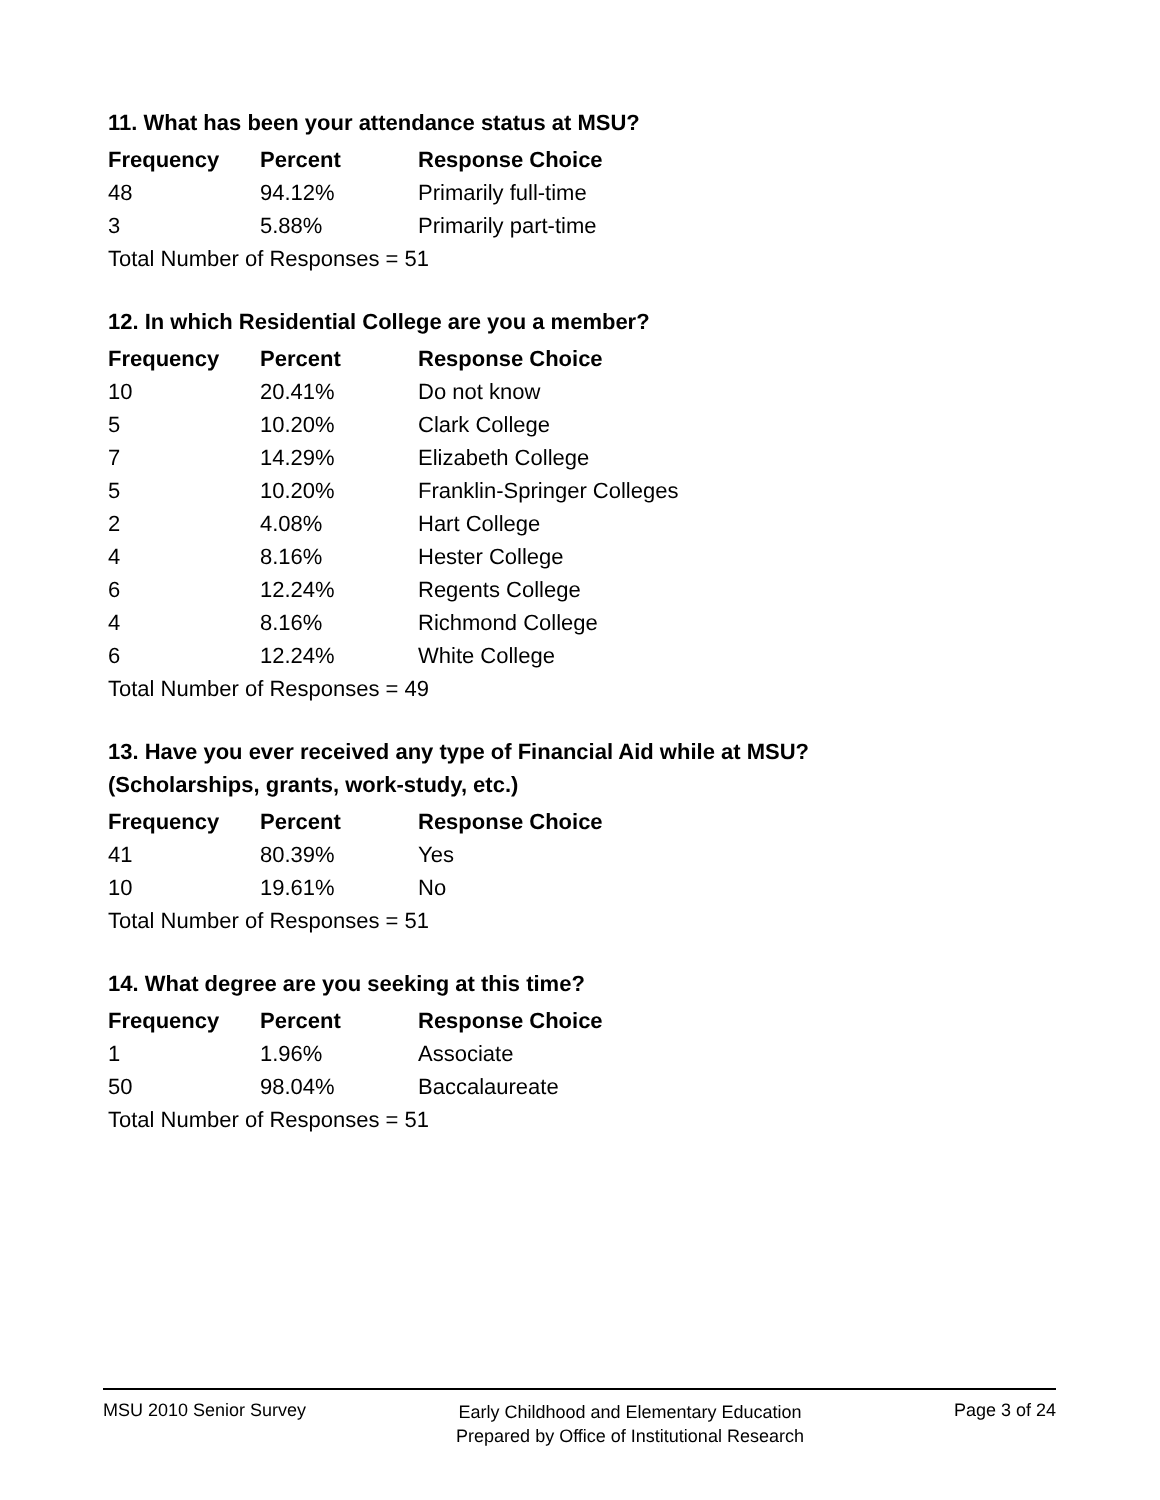11. What has been your attendance status at MSU?
| Frequency | Percent | Response Choice |
| --- | --- | --- |
| 48 | 94.12% | Primarily full-time |
| 3 | 5.88% | Primarily part-time |
| Total Number of Responses = 51 | | |
12. In which Residential College are you a member?
| Frequency | Percent | Response Choice |
| --- | --- | --- |
| 10 | 20.41% | Do not know |
| 5 | 10.20% | Clark College |
| 7 | 14.29% | Elizabeth College |
| 5 | 10.20% | Franklin-Springer Colleges |
| 2 | 4.08% | Hart College |
| 4 | 8.16% | Hester College |
| 6 | 12.24% | Regents College |
| 4 | 8.16% | Richmond College |
| 6 | 12.24% | White College |
| Total Number of Responses = 49 | | |
13. Have you ever received any type of Financial Aid while at MSU?
(Scholarships, grants, work-study, etc.)
| Frequency | Percent | Response Choice |
| --- | --- | --- |
| 41 | 80.39% | Yes |
| 10 | 19.61% | No |
| Total Number of Responses = 51 | | |
14. What degree are you seeking at this time?
| Frequency | Percent | Response Choice |
| --- | --- | --- |
| 1 | 1.96% | Associate |
| 50 | 98.04% | Baccalaureate |
| Total Number of Responses = 51 | | |
MSU 2010 Senior Survey
Early Childhood and Elementary Education
Prepared by Office of Institutional Research
Page 3 of 24